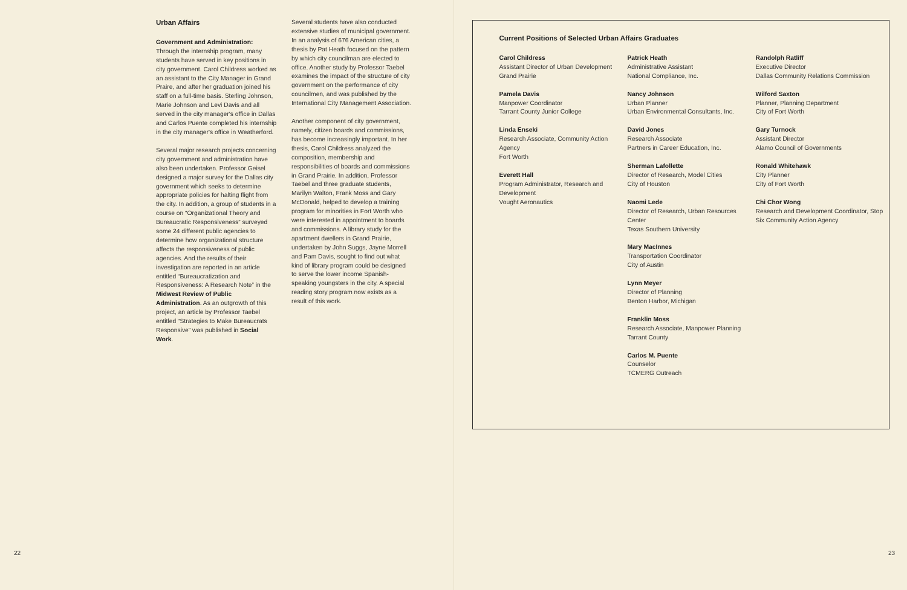Urban Affairs
Government and Administration: Through the internship program, many students have served in key positions in city government. Carol Childress worked as an assistant to the City Manager in Grand Praire, and after her graduation joined his staff on a full-time basis. Sterling Johnson, Marie Johnson and Levi Davis and all served in the city manager's office in Dallas and Carlos Puente completed his internship in the city manager's office in Weatherford.
Several major research projects concerning city government and administration have also been undertaken. Professor Geisel designed a major survey for the Dallas city government which seeks to determine appropriate policies for halting flight from the city. In addition, a group of students in a course on “Organizational Theory and Bureaucratic Responsiveness” surveyed some 24 different public agencies to determine how organizational structure affects the responsiveness of public agencies. And the results of their investigation are reported in an article entitled “Bureaucratization and Responsiveness: A Research Note” in the Midwest Review of Public Administration. As an outgrowth of this project, an article by Professor Taebel entitled “Strategies to Make Bureaucrats Responsive” was published in Social Work.
Several students have also conducted extensive studies of municipal government. In an analysis of 676 American cities, a thesis by Pat Heath focused on the pattern by which city councilman are elected to office. Another study by Professor Taebel examines the impact of the structure of city government on the performance of city councilmen, and was published by the International City Management Association.
Another component of city government, namely, citizen boards and commissions, has become increasingly important. In her thesis, Carol Childress analyzed the composition, membership and responsibilities of boards and commissions in Grand Prairie. In addition, Professor Taebel and three graduate students, Marilyn Walton, Frank Moss and Gary McDonald, helped to develop a training program for minorities in Fort Worth who were interested in appointment to boards and commissions. A library study for the apartment dwellers in Grand Prairie, undertaken by John Suggs, Jayne Morrell and Pam Davis, sought to find out what kind of library program could be designed to serve the lower income Spanish-speaking youngsters in the city. A special reading story program now exists as a result of this work.
22
Current Positions of Selected Urban Affairs Graduates
Carol Childress
Assistant Director of Urban Development
Grand Prairie
Pamela Davis
Manpower Coordinator
Tarrant County Junior College
Linda Enseki
Research Associate, Community Action Agency
Fort Worth
Everett Hall
Program Administrator, Research and Development
Vought Aeronautics
Patrick Heath
Administrative Assistant
National Compliance, Inc.
Nancy Johnson
Urban Planner
Urban Environmental Consultants, Inc.
David Jones
Research Associate
Partners in Career Education, Inc.
Sherman Lafollette
Director of Research, Model Cities
City of Houston
Naomi Lede
Director of Research, Urban Resources Center
Texas Southern University
Mary MacInnes
Transportation Coordinator
City of Austin
Lynn Meyer
Director of Planning
Benton Harbor, Michigan
Franklin Moss
Research Associate, Manpower Planning
Tarrant County
Carlos M. Puente
Counselor
TCMERG Outreach
Randolph Ratliff
Executive Director
Dallas Community Relations Commission
Wilford Saxton
Planner, Planning Department
City of Fort Worth
Gary Turnock
Assistant Director
Alamo Council of Governments
Ronald Whitehawk
City Planner
City of Fort Worth
Chi Chor Wong
Research and Development Coordinator, Stop Six Community Action Agency
23